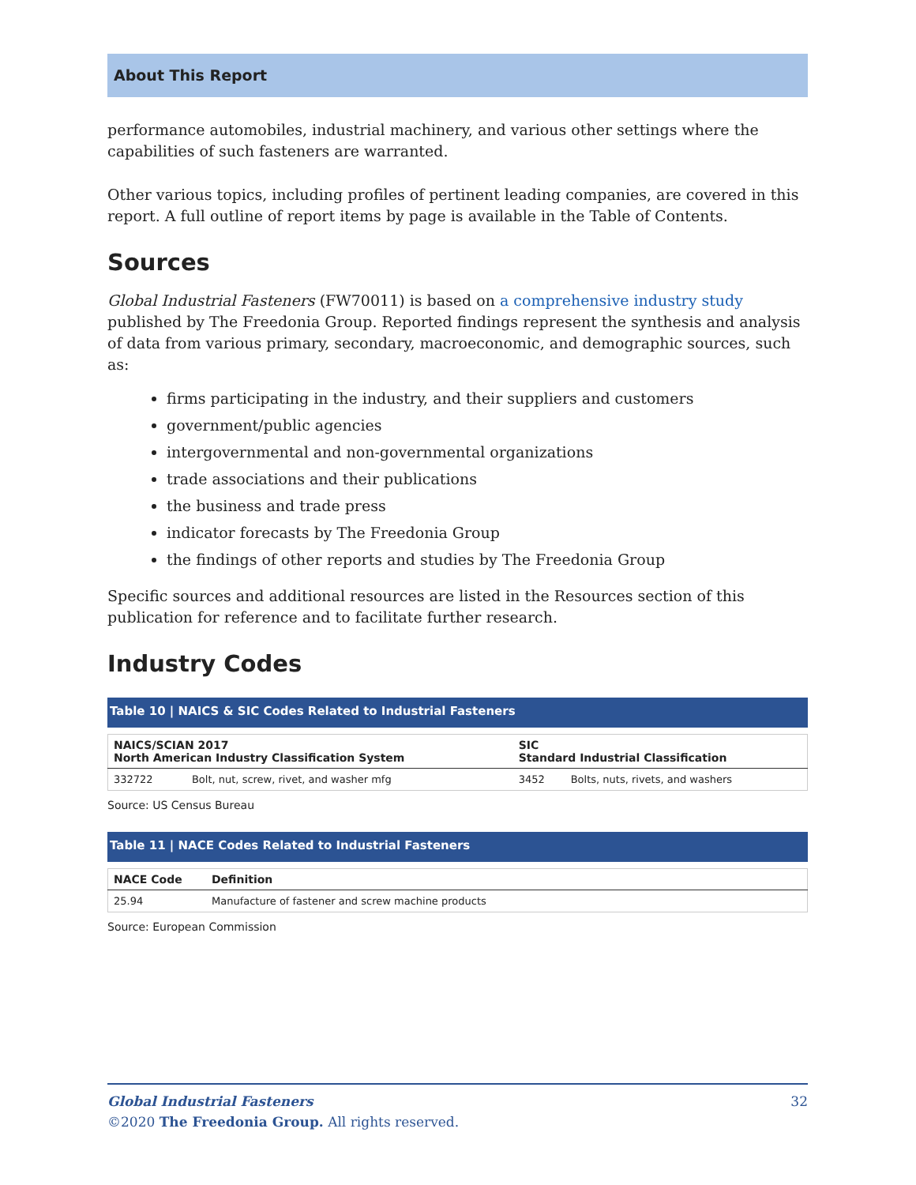About This Report
performance automobiles, industrial machinery, and various other settings where the capabilities of such fasteners are warranted.
Other various topics, including profiles of pertinent leading companies, are covered in this report. A full outline of report items by page is available in the Table of Contents.
Sources
Global Industrial Fasteners (FW70011) is based on a comprehensive industry study published by The Freedonia Group. Reported findings represent the synthesis and analysis of data from various primary, secondary, macroeconomic, and demographic sources, such as:
firms participating in the industry, and their suppliers and customers
government/public agencies
intergovernmental and non-governmental organizations
trade associations and their publications
the business and trade press
indicator forecasts by The Freedonia Group
the findings of other reports and studies by The Freedonia Group
Specific sources and additional resources are listed in the Resources section of this publication for reference and to facilitate further research.
Industry Codes
Table 10 | NAICS & SIC Codes Related to Industrial Fasteners
| NAICS/SCIAN 2017 North American Industry Classification System | | SIC Standard Industrial Classification | |
| --- | --- | --- | --- |
| 332722 | Bolt, nut, screw, rivet, and washer mfg | 3452 | Bolts, nuts, rivets, and washers |
Source: US Census Bureau
Table 11 | NACE Codes Related to Industrial Fasteners
| NACE Code | Definition |
| --- | --- |
| 25.94 | Manufacture of fastener and screw machine products |
Source: European Commission
Global Industrial Fasteners 32
©2020 The Freedonia Group. All rights reserved.